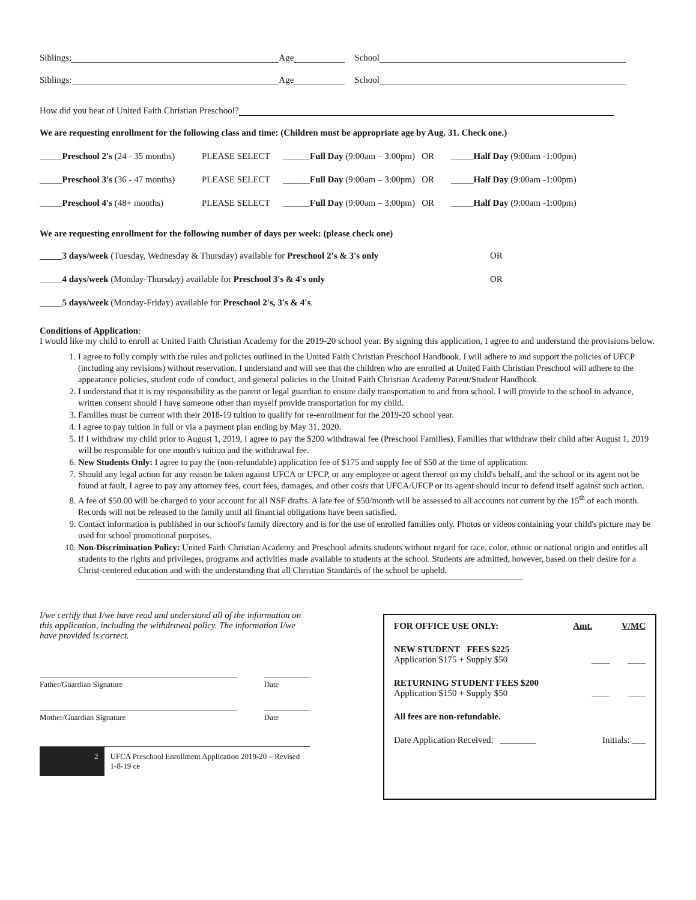Siblings: Age School
Siblings: Age School
How did you hear of United Faith Christian Preschool?
We are requesting enrollment for the following class and time: (Children must be appropriate age by Aug. 31. Check one.)
_____Preschool 2's (24 - 35 months)
PLEASE SELECT ______Full Day (9:00am – 3:00pm) OR
_____Half Day (9:00am -1:00pm)
_____Preschool 3's (36 - 47 months)
PLEASE SELECT ______Full Day (9:00am – 3:00pm) OR
_____Half Day (9:00am -1:00pm)
_____Preschool 4's (48+ months)
PLEASE SELECT ______Full Day (9:00am – 3:00pm) OR
_____Half Day (9:00am -1:00pm)
We are requesting enrollment for the following number of days per week: (please check one)
_____3 days/week (Tuesday, Wednesday & Thursday) available for Preschool 2's & 3's only
OR
_____4 days/week (Monday-Thursday) available for Preschool 3's & 4's only OR
_____5 days/week (Monday-Friday) available for Preschool 2's, 3's & 4's.
Conditions of Application:
I would like my child to enroll at United Faith Christian Academy for the 2019-20 school year. By signing this application, I agree to and understand the provisions below.
1. I agree to fully comply with the rules and policies outlined in the United Faith Christian Preschool Handbook. I will adhere to and support the policies of UFCP (including any revisions) without reservation. I understand and will see that the children who are enrolled at United Faith Christian Preschool will adhere to the appearance policies, student code of conduct, and general policies in the United Faith Christian Academy Parent/Student Handbook.
2. I understand that it is my responsibility as the parent or legal guardian to ensure daily transportation to and from school. I will provide to the school in advance, written consent should I have someone other than myself provide transportation for my child.
3. Families must be current with their 2018-19 tuition to qualify for re-enrollment for the 2019-20 school year.
4. I agree to pay tuition in full or via a payment plan ending by May 31, 2020.
5. If I withdraw my child prior to August 1, 2019, I agree to pay the $200 withdrawal fee (Preschool Families). Families that withdraw their child after August 1, 2019 will be responsible for one month's tuition and the withdrawal fee.
6. New Students Only: I agree to pay the (non-refundable) application fee of $175 and supply fee of $50 at the time of application.
7. Should any legal action for any reason be taken against UFCA or UFCP, or any employee or agent thereof on my child's behalf, and the school or its agent not be found at fault, I agree to pay any attorney fees, court fees, damages, and other costs that UFCA/UFCP or its agent should incur to defend itself against such action.
8. A fee of $50.00 will be charged to your account for all NSF drafts. A late fee of $50/month will be assessed to all accounts not current by the 15<sup>th</sup> of each month. Records will not be released to the family until all financial obligations have been satisfied.
9. Contact information is published in our school's family directory and is for the use of enrolled families only. Photos or videos containing your child's picture may be used for school promotional purposes.
10. Non-Discrimination Policy: United Faith Christian Academy and Preschool admits students without regard for race, color, ethnic or national origin and entitles all students to the rights and privileges, programs and activities made available to students at the school. Students are admitted, however, based on their desire for a Christ-centered education and with the understanding that all Christian Standards of the school be upheld.
I/we certify that I/we have read and understand all of the information on this application, including the withdrawal policy. The information I/we have provided is correct.
Father/Guardian Signature Date
Mother/Guardian Signature Date
2 UFCA Preschool Enrollment Application 2019-20 – Revised 1-8-19 ce
FOR OFFICE USE ONLY: Amt. V/MC
NEW STUDENT FEES $225
Application $175 + Supply $50 ____ ____
RETURNING STUDENT FEES $200
Application $150 + Supply $50 ____ ____
All fees are non-refundable.
Date Application Received: ________ Initials: ___